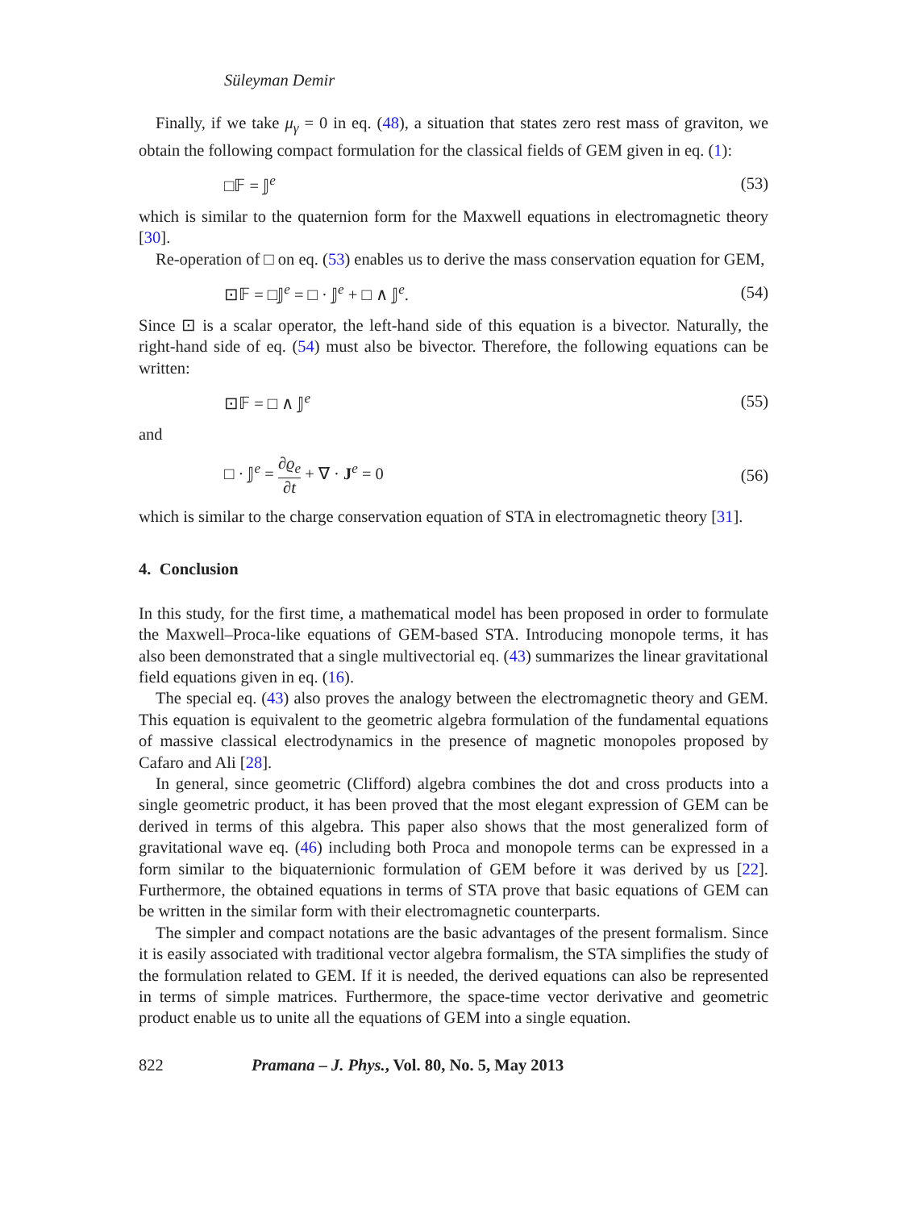Süleyman Demir
Finally, if we take μ<sub>γ</sub> = 0 in eq. (48), a situation that states zero rest mass of graviton, we obtain the following compact formulation for the classical fields of GEM given in eq. (1):
□𝔽 = 𝕁<sup>e</sup> (53)
which is similar to the quaternion form for the Maxwell equations in electromagnetic theory [30].
Re-operation of □ on eq. (53) enables us to derive the mass conservation equation for GEM,
⊡𝔽 = □𝕁<sup>e</sup> = □ · 𝕁<sup>e</sup> + □ ∧ 𝕁<sup>e</sup>. (54)
Since ⊡ is a scalar operator, the left-hand side of this equation is a bivector. Naturally, the right-hand side of eq. (54) must also be bivector. Therefore, the following equations can be written:
⊡𝔽 = □ ∧ 𝕁<sup>e</sup> (55)
and
□ · 𝕁<sup>e</sup> = ∂ϱ<sub>e</sub> ∂t + ∇ · J<sup>e</sup> = 0 (56)
which is similar to the charge conservation equation of STA in electromagnetic theory [31].
4. Conclusion
In this study, for the first time, a mathematical model has been proposed in order to formulate the Maxwell–Proca-like equations of GEM-based STA. Introducing monopole terms, it has also been demonstrated that a single multivectorial eq. (43) summarizes the linear gravitational field equations given in eq. (16).
The special eq. (43) also proves the analogy between the electromagnetic theory and GEM. This equation is equivalent to the geometric algebra formulation of the fundamental equations of massive classical electrodynamics in the presence of magnetic monopoles proposed by Cafaro and Ali [28].
In general, since geometric (Clifford) algebra combines the dot and cross products into a single geometric product, it has been proved that the most elegant expression of GEM can be derived in terms of this algebra. This paper also shows that the most generalized form of gravitational wave eq. (46) including both Proca and monopole terms can be expressed in a form similar to the biquaternionic formulation of GEM before it was derived by us [22]. Furthermore, the obtained equations in terms of STA prove that basic equations of GEM can be written in the similar form with their electromagnetic counterparts.
The simpler and compact notations are the basic advantages of the present formalism. Since it is easily associated with traditional vector algebra formalism, the STA simplifies the study of the formulation related to GEM. If it is needed, the derived equations can also be represented in terms of simple matrices. Furthermore, the space-time vector derivative and geometric product enable us to unite all the equations of GEM into a single equation.
822 Pramana – J. Phys., Vol. 80, No. 5, May 2013